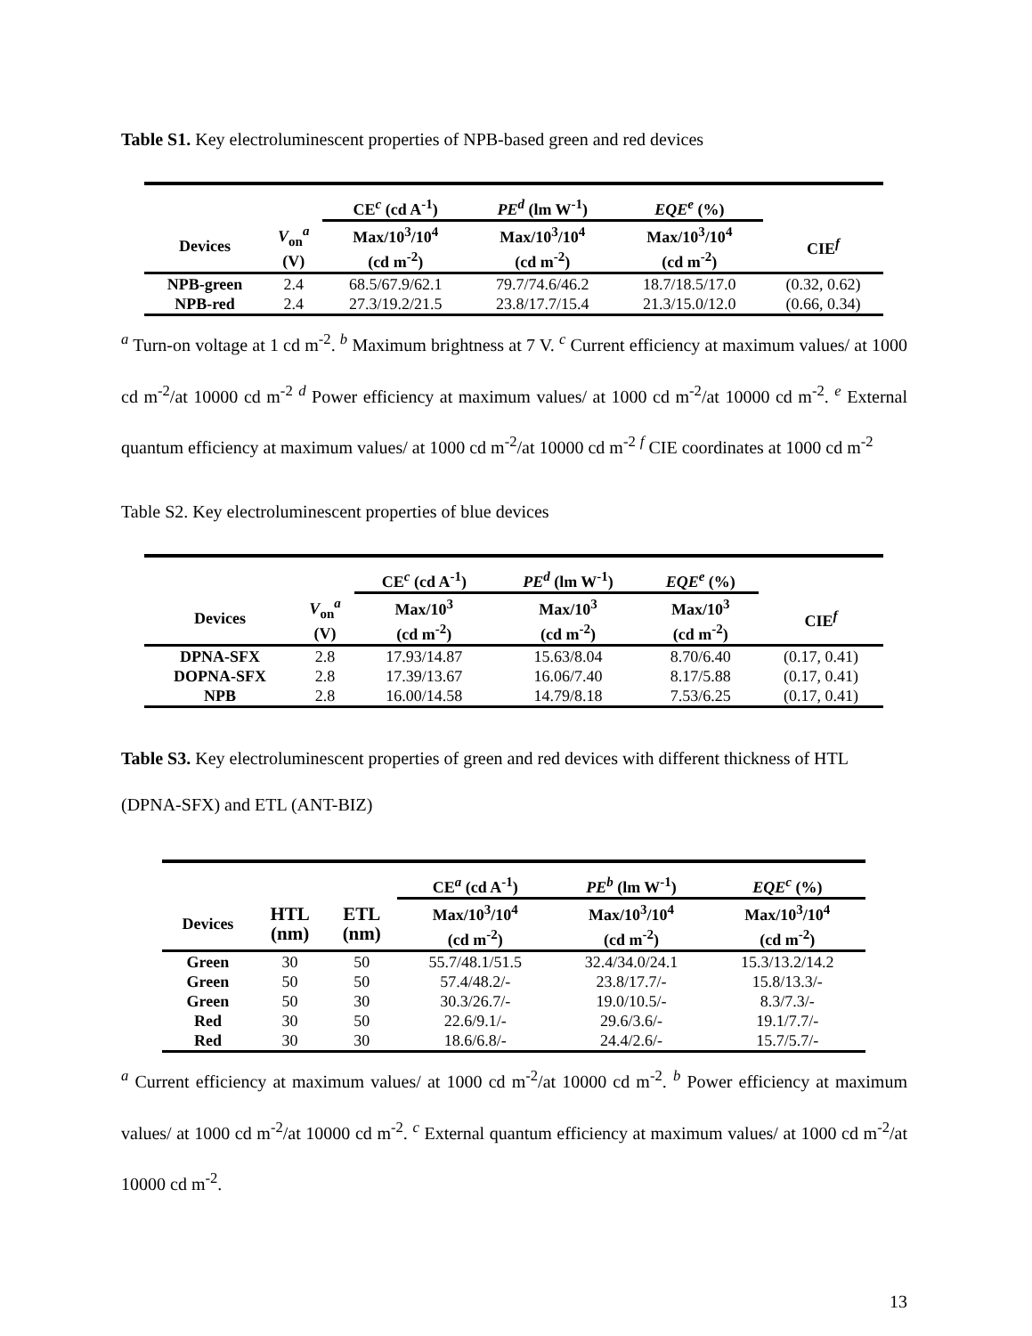Table S1. Key electroluminescent properties of NPB-based green and red devices
| | | CE<sup>c</sup> (cd A<sup>-1</sup>) | PE<sup>d</sup> (lm W<sup>-1</sup>) | EQE<sup>e</sup> (%) | |
| --- | --- | --- | --- | --- | --- |
| Devices | V<sub>on</sub><sup>a</sup> (V) | Max/10<sup>3</sup>/10<sup>4</sup> (cd m<sup>-2</sup>) | Max/10<sup>3</sup>/10<sup>4</sup> (cd m<sup>-2</sup>) | Max/10<sup>3</sup>/10<sup>4</sup> (cd m<sup>-2</sup>) | CIE<sup>f</sup> |
| NPB-green | 2.4 | 68.5/67.9/62.1 | 79.7/74.6/46.2 | 18.7/18.5/17.0 | (0.32, 0.62) |
| NPB-red | 2.4 | 27.3/19.2/21.5 | 23.8/17.7/15.4 | 21.3/15.0/12.0 | (0.66, 0.34) |
<sup>a</sup> Turn-on voltage at 1 cd m<sup>-2</sup>. <sup>b</sup> Maximum brightness at 7 V. <sup>c</sup> Current efficiency at maximum values/ at 1000 cd m<sup>-2</sup>/at 10000 cd m<sup>-2</sup> <sup>d</sup> Power efficiency at maximum values/ at 1000 cd m<sup>-2</sup>/at 10000 cd m<sup>-2</sup>. <sup>e</sup> External quantum efficiency at maximum values/ at 1000 cd m<sup>-2</sup>/at 10000 cd m<sup>-2</sup> <sup>f</sup> CIE coordinates at 1000 cd m<sup>-2</sup>
Table S2. Key electroluminescent properties of blue devices
| | | CE<sup>c</sup> (cd A<sup>-1</sup>) | PE<sup>d</sup> (lm W<sup>-1</sup>) | EQE<sup>e</sup> (%) | |
| --- | --- | --- | --- | --- | --- |
| Devices | V<sub>on</sub><sup>a</sup> (V) | Max/10<sup>3</sup> (cd m<sup>-2</sup>) | Max/10<sup>3</sup> (cd m<sup>-2</sup>) | Max/10<sup>3</sup> (cd m<sup>-2</sup>) | CIE<sup>f</sup> |
| DPNA-SFX | 2.8 | 17.93/14.87 | 15.63/8.04 | 8.70/6.40 | (0.17, 0.41) |
| DOPNA-SFX | 2.8 | 17.39/13.67 | 16.06/7.40 | 8.17/5.88 | (0.17, 0.41) |
| NPB | 2.8 | 16.00/14.58 | 14.79/8.18 | 7.53/6.25 | (0.17, 0.41) |
Table S3. Key electroluminescent properties of green and red devices with different thickness of HTL (DPNA-SFX) and ETL (ANT-BIZ)
| | | | CE<sup>a</sup> (cd A<sup>-1</sup>) | PE<sup>b</sup> (lm W<sup>-1</sup>) | EQE<sup>c</sup> (%) |
| --- | --- | --- | --- | --- | --- |
| Devices | HTL (nm) | ETL (nm) | Max/10<sup>3</sup>/10<sup>4</sup> (cd m<sup>-2</sup>) | Max/10<sup>3</sup>/10<sup>4</sup> (cd m<sup>-2</sup>) | Max/10<sup>3</sup>/10<sup>4</sup> (cd m<sup>-2</sup>) |
| Green | 30 | 50 | 55.7/48.1/51.5 | 32.4/34.0/24.1 | 15.3/13.2/14.2 |
| Green | 50 | 50 | 57.4/48.2/- | 23.8/17.7/- | 15.8/13.3/- |
| Green | 50 | 30 | 30.3/26.7/- | 19.0/10.5/- | 8.3/7.3/- |
| Red | 30 | 50 | 22.6/9.1/- | 29.6/3.6/- | 19.1/7.7/- |
| Red | 30 | 30 | 18.6/6.8/- | 24.4/2.6/- | 15.7/5.7/- |
<sup>a</sup> Current efficiency at maximum values/ at 1000 cd m<sup>-2</sup>/at 10000 cd m<sup>-2</sup>. <sup>b</sup> Power efficiency at maximum values/ at 1000 cd m<sup>-2</sup>/at 10000 cd m<sup>-2</sup>. <sup>c</sup> External quantum efficiency at maximum values/ at 1000 cd m<sup>-2</sup>/at 10000 cd m<sup>-2</sup>.
13